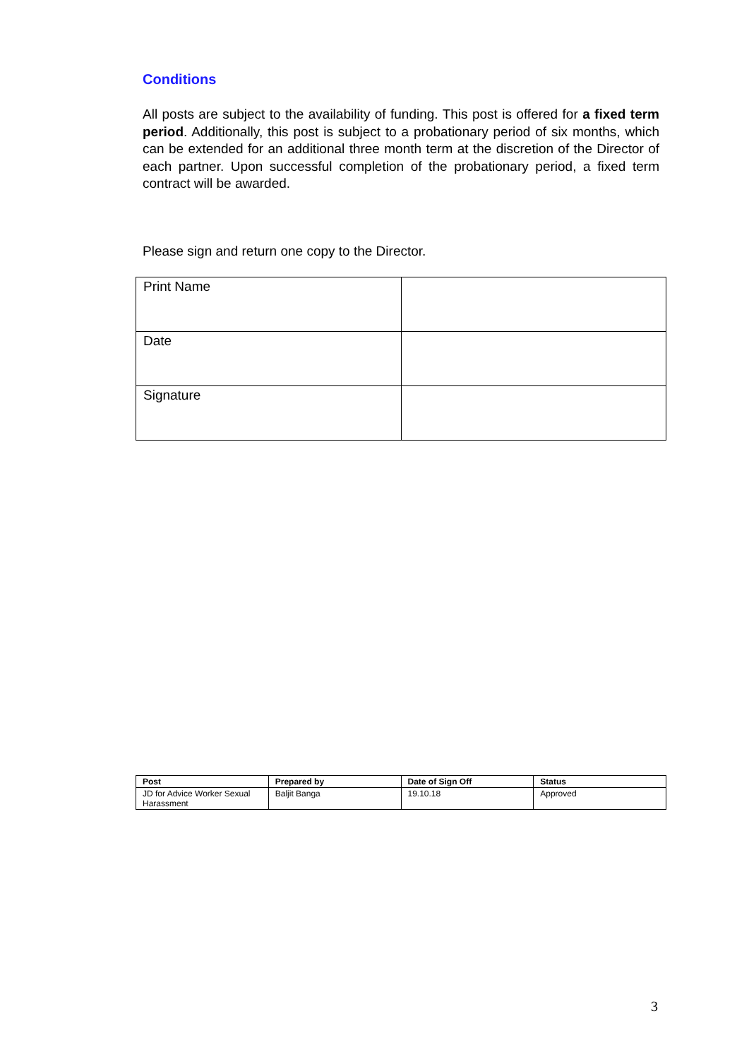Conditions
All posts are subject to the availability of funding. This post is offered for a fixed term period. Additionally, this post is subject to a probationary period of six months, which can be extended for an additional three month term at the discretion of the Director of each partner. Upon successful completion of the probationary period, a fixed term contract will be awarded.
Please sign and return one copy to the Director.
| Print Name | |
| Date | |
| Signature | |
| Post | Prepared by | Date of Sign Off | Status |
| --- | --- | --- | --- |
| JD for Advice Worker Sexual Harassment | Baljit Banga | 19.10.18 | Approved |
3